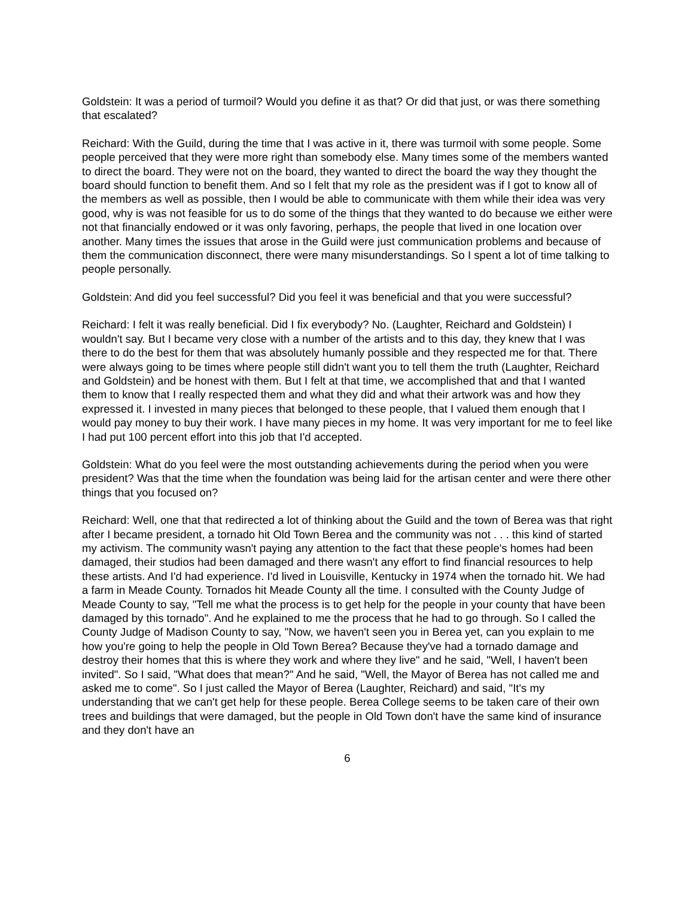Goldstein: It was a period of turmoil? Would you define it as that? Or did that just, or was there something that escalated?
Reichard: With the Guild, during the time that I was active in it, there was turmoil with some people. Some people perceived that they were more right than somebody else. Many times some of the members wanted to direct the board. They were not on the board, they wanted to direct the board the way they thought the board should function to benefit them. And so I felt that my role as the president was if I got to know all of the members as well as possible, then I would be able to communicate with them while their idea was very good, why is was not feasible for us to do some of the things that they wanted to do because we either were not that financially endowed or it was only favoring, perhaps, the people that lived in one location over another. Many times the issues that arose in the Guild were just communication problems and because of them the communication disconnect, there were many misunderstandings. So I spent a lot of time talking to people personally.
Goldstein: And did you feel successful? Did you feel it was beneficial and that you were successful?
Reichard: I felt it was really beneficial. Did I fix everybody? No. (Laughter, Reichard and Goldstein) I wouldn't say. But I became very close with a number of the artists and to this day, they knew that I was there to do the best for them that was absolutely humanly possible and they respected me for that. There were always going to be times where people still didn't want you to tell them the truth (Laughter, Reichard and Goldstein) and be honest with them. But I felt at that time, we accomplished that and that I wanted them to know that I really respected them and what they did and what their artwork was and how they expressed it. I invested in many pieces that belonged to these people, that I valued them enough that I would pay money to buy their work. I have many pieces in my home. It was very important for me to feel like I had put 100 percent effort into this job that I'd accepted.
Goldstein: What do you feel were the most outstanding achievements during the period when you were president? Was that the time when the foundation was being laid for the artisan center and were there other things that you focused on?
Reichard: Well, one that that redirected a lot of thinking about the Guild and the town of Berea was that right after I became president, a tornado hit Old Town Berea and the community was not . . . this kind of started my activism. The community wasn't paying any attention to the fact that these people's homes had been damaged, their studios had been damaged and there wasn't any effort to find financial resources to help these artists. And I'd had experience. I'd lived in Louisville, Kentucky in 1974 when the tornado hit. We had a farm in Meade County. Tornados hit Meade County all the time. I consulted with the County Judge of Meade County to say, "Tell me what the process is to get help for the people in your county that have been damaged by this tornado". And he explained to me the process that he had to go through. So I called the County Judge of Madison County to say, "Now, we haven't seen you in Berea yet, can you explain to me how you're going to help the people in Old Town Berea? Because they've had a tornado damage and destroy their homes that this is where they work and where they live" and he said, "Well, I haven't been invited". So I said, "What does that mean?" And he said, "Well, the Mayor of Berea has not called me and asked me to come". So I just called the Mayor of Berea (Laughter, Reichard) and said, "It's my understanding that we can't get help for these people. Berea College seems to be taken care of their own trees and buildings that were damaged, but the people in Old Town don't have the same kind of insurance and they don't have an
6